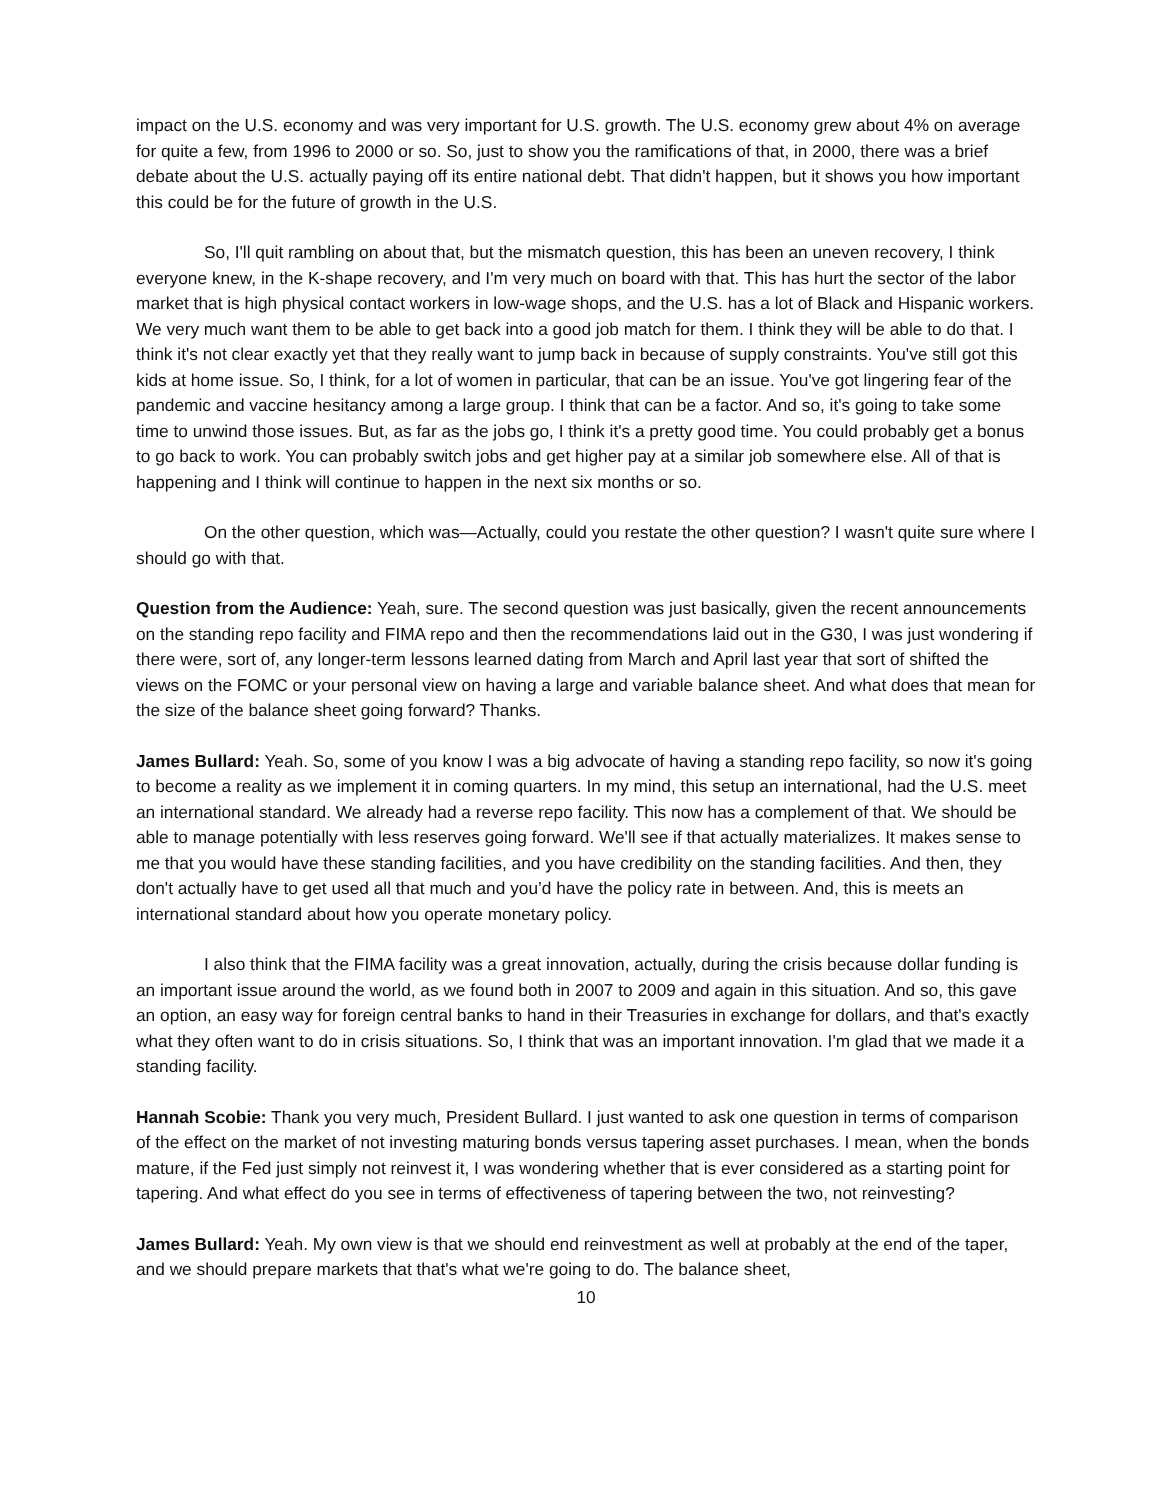impact on the U.S. economy and was very important for U.S. growth. The U.S. economy grew about 4% on average for quite a few, from 1996 to 2000 or so. So, just to show you the ramifications of that, in 2000, there was a brief debate about the U.S. actually paying off its entire national debt. That didn't happen, but it shows you how important this could be for the future of growth in the U.S.
So, I'll quit rambling on about that, but the mismatch question, this has been an uneven recovery, I think everyone knew, in the K-shape recovery, and I'm very much on board with that. This has hurt the sector of the labor market that is high physical contact workers in low-wage shops, and the U.S. has a lot of Black and Hispanic workers. We very much want them to be able to get back into a good job match for them. I think they will be able to do that. I think it's not clear exactly yet that they really want to jump back in because of supply constraints. You've still got this kids at home issue. So, I think, for a lot of women in particular, that can be an issue. You've got lingering fear of the pandemic and vaccine hesitancy among a large group. I think that can be a factor. And so, it's going to take some time to unwind those issues. But, as far as the jobs go, I think it's a pretty good time. You could probably get a bonus to go back to work. You can probably switch jobs and get higher pay at a similar job somewhere else. All of that is happening and I think will continue to happen in the next six months or so.
On the other question, which was—Actually, could you restate the other question? I wasn't quite sure where I should go with that.
Question from the Audience: Yeah, sure. The second question was just basically, given the recent announcements on the standing repo facility and FIMA repo and then the recommendations laid out in the G30, I was just wondering if there were, sort of, any longer-term lessons learned dating from March and April last year that sort of shifted the views on the FOMC or your personal view on having a large and variable balance sheet. And what does that mean for the size of the balance sheet going forward? Thanks.
James Bullard: Yeah. So, some of you know I was a big advocate of having a standing repo facility, so now it's going to become a reality as we implement it in coming quarters. In my mind, this setup an international, had the U.S. meet an international standard. We already had a reverse repo facility. This now has a complement of that. We should be able to manage potentially with less reserves going forward. We'll see if that actually materializes. It makes sense to me that you would have these standing facilities, and you have credibility on the standing facilities. And then, they don't actually have to get used all that much and you’d have the policy rate in between. And, this is meets an international standard about how you operate monetary policy.
I also think that the FIMA facility was a great innovation, actually, during the crisis because dollar funding is an important issue around the world, as we found both in 2007 to 2009 and again in this situation. And so, this gave an option, an easy way for foreign central banks to hand in their Treasuries in exchange for dollars, and that's exactly what they often want to do in crisis situations. So, I think that was an important innovation. I'm glad that we made it a standing facility.
Hannah Scobie: Thank you very much, President Bullard. I just wanted to ask one question in terms of comparison of the effect on the market of not investing maturing bonds versus tapering asset purchases. I mean, when the bonds mature, if the Fed just simply not reinvest it, I was wondering whether that is ever considered as a starting point for tapering. And what effect do you see in terms of effectiveness of tapering between the two, not reinvesting?
James Bullard: Yeah. My own view is that we should end reinvestment as well at probably at the end of the taper, and we should prepare markets that that's what we're going to do. The balance sheet,
10